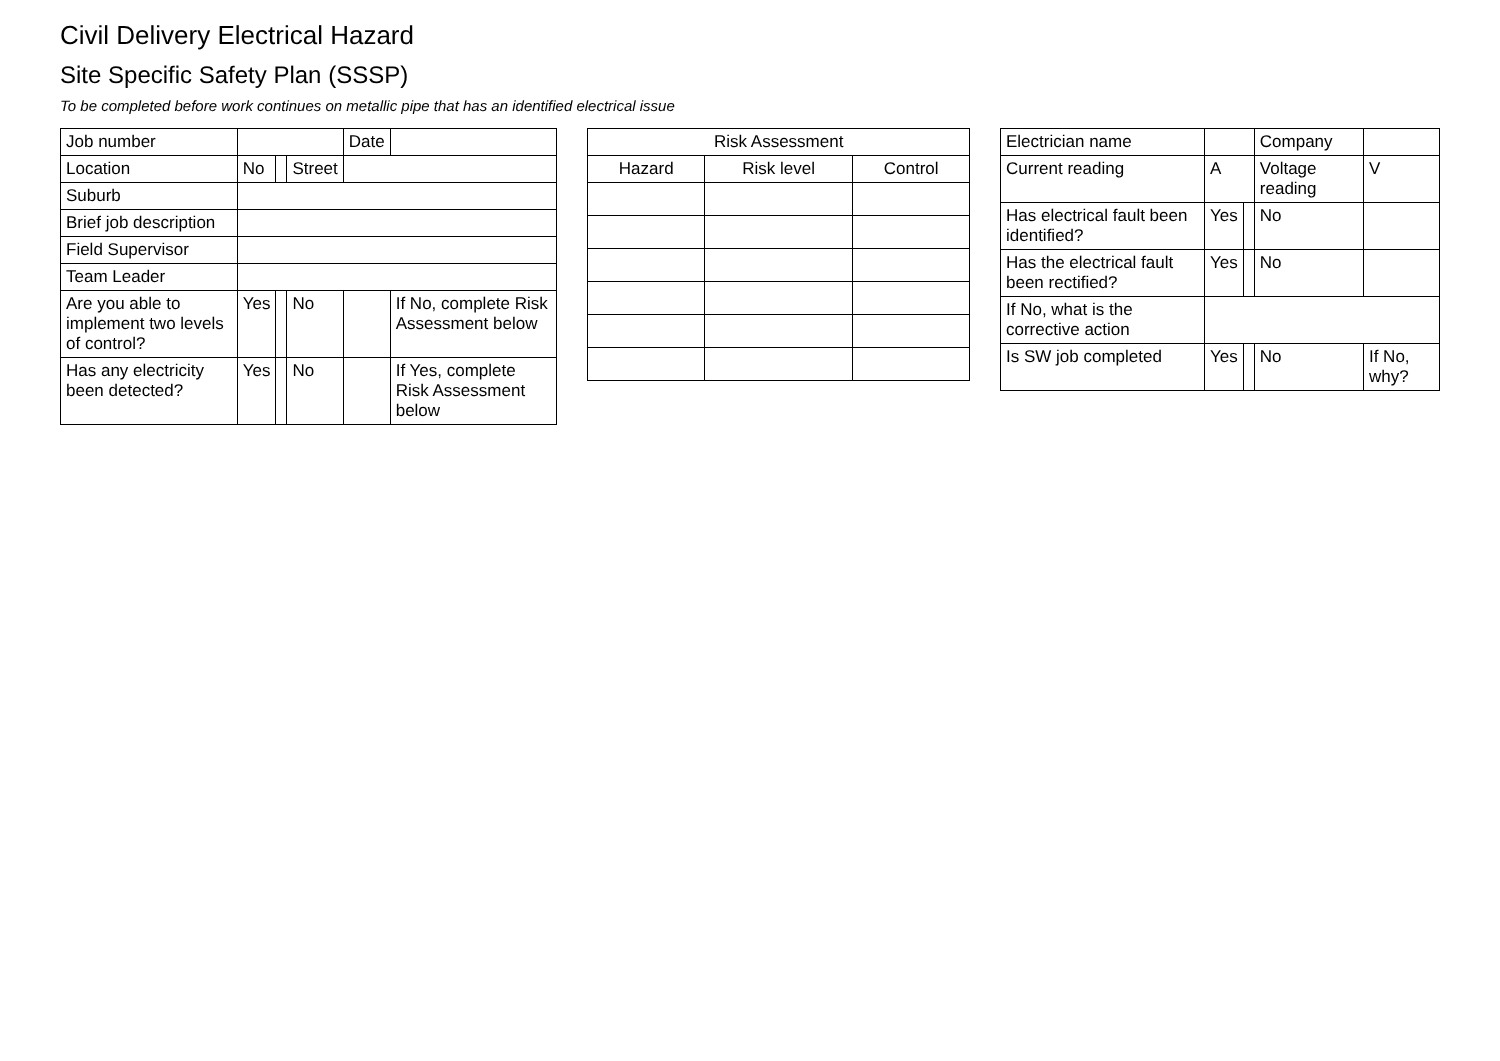Civil Delivery Electrical Hazard
Site Specific Safety Plan (SSSP)
To be completed before work continues on metallic pipe that has an identified electrical issue
| Job number | | | | Date | |
| Location | No | | Street | | |
| Suburb | | | | | |
| Brief job description | | | | | |
| Field Supervisor | | | | | |
| Team Leader | | | | | |
| Are you able to implement two levels of control? | Yes | | No | | If No, complete Risk Assessment below |
| Has any electricity been detected? | Yes | | No | | If Yes, complete Risk Assessment below |
| Risk Assessment | | |
| --- | --- | --- |
| Hazard | Risk level | Control |
| Electrician name | | | Company | |
| Current reading | A | | Voltage reading | V |
| Has electrical fault been identified? | Yes | | No | |
| Has the electrical fault been rectified? | Yes | | No | |
| If No, what is the corrective action | | | | |
| Is SW job completed | Yes | | No | If No, why? |